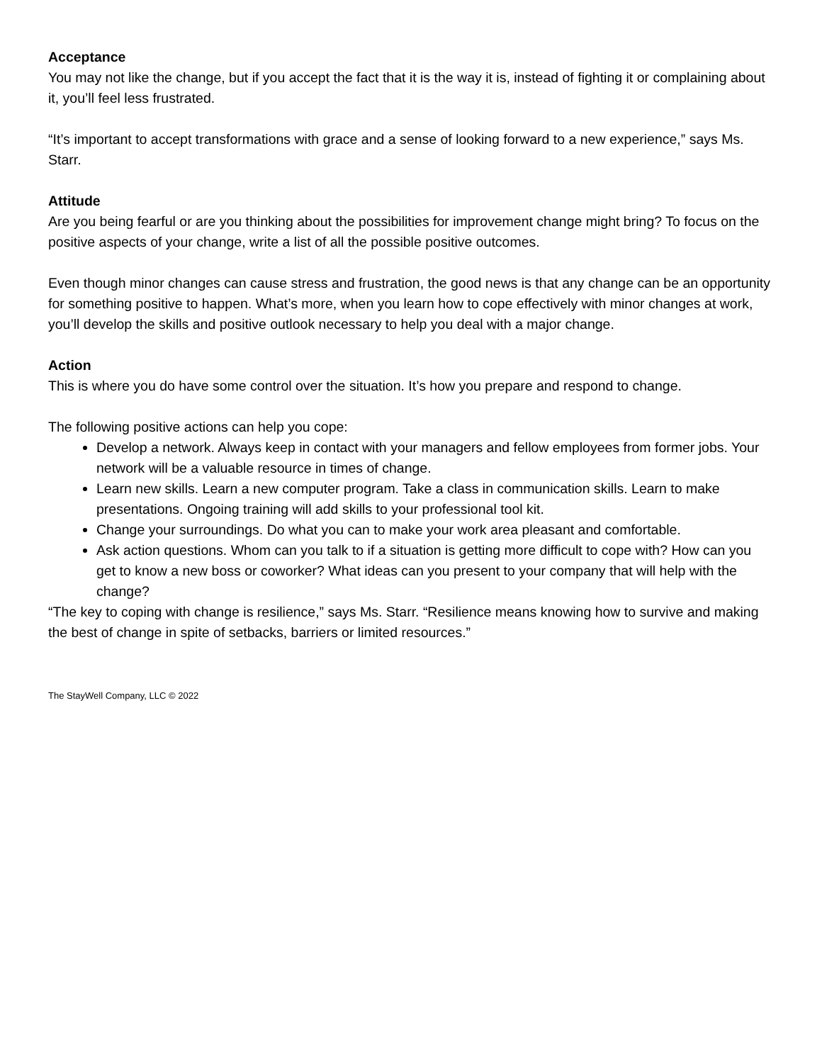Acceptance
You may not like the change, but if you accept the fact that it is the way it is, instead of fighting it or complaining about it, you’ll feel less frustrated.
“It’s important to accept transformations with grace and a sense of looking forward to a new experience,” says Ms. Starr.
Attitude
Are you being fearful or are you thinking about the possibilities for improvement change might bring? To focus on the positive aspects of your change, write a list of all the possible positive outcomes.
Even though minor changes can cause stress and frustration, the good news is that any change can be an opportunity for something positive to happen. What’s more, when you learn how to cope effectively with minor changes at work, you’ll develop the skills and positive outlook necessary to help you deal with a major change.
Action
This is where you do have some control over the situation. It’s how you prepare and respond to change.
The following positive actions can help you cope:
Develop a network. Always keep in contact with your managers and fellow employees from former jobs. Your network will be a valuable resource in times of change.
Learn new skills. Learn a new computer program. Take a class in communication skills. Learn to make presentations. Ongoing training will add skills to your professional tool kit.
Change your surroundings. Do what you can to make your work area pleasant and comfortable.
Ask action questions. Whom can you talk to if a situation is getting more difficult to cope with? How can you get to know a new boss or coworker? What ideas can you present to your company that will help with the change?
“The key to coping with change is resilience,” says Ms. Starr. “Resilience means knowing how to survive and making the best of change in spite of setbacks, barriers or limited resources.”
The StayWell Company, LLC © 2022